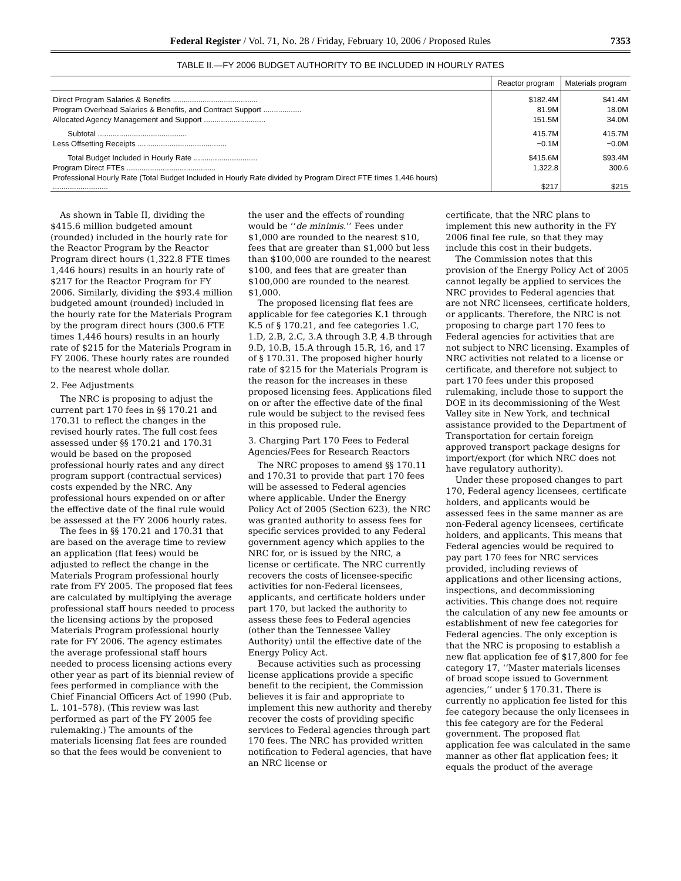Federal Register / Vol. 71, No. 28 / Friday, February 10, 2006 / Proposed Rules 7353
TABLE II.—FY 2006 BUDGET AUTHORITY TO BE INCLUDED IN HOURLY RATES
| | Reactor program | Materials program |
| --- | --- | --- |
| Direct Program Salaries & Benefits ........................................ | $182.4M | $41.4M |
| Program Overhead Salaries & Benefits, and Contract Support .................. | 81.9M | 18.0M |
| Allocated Agency Management and Support ............................. | 151.5M | 34.0M |
| Subtotal .......................................... | 415.7M | 415.7M |
| Less Offsetting Receipts .......................................... | −0.1M | −0.0M |
| Total Budget Included in Hourly Rate .............................. | $415.6M | $93.4M |
| Program Direct FTEs .......................................... | 1,322.8 | 300.6 |
| Professional Hourly Rate (Total Budget Included in Hourly Rate divided by Program Direct FTE times 1,446 hours) .......................... | $217 | $215 |
As shown in Table II, dividing the $415.6 million budgeted amount (rounded) included in the hourly rate for the Reactor Program by the Reactor Program direct hours (1,322.8 FTE times 1,446 hours) results in an hourly rate of $217 for the Reactor Program for FY 2006. Similarly, dividing the $93.4 million budgeted amount (rounded) included in the hourly rate for the Materials Program by the program direct hours (300.6 FTE times 1,446 hours) results in an hourly rate of $215 for the Materials Program in FY 2006. These hourly rates are rounded to the nearest whole dollar.
2. Fee Adjustments
The NRC is proposing to adjust the current part 170 fees in §§ 170.21 and 170.31 to reflect the changes in the revised hourly rates. The full cost fees assessed under §§ 170.21 and 170.31 would be based on the proposed professional hourly rates and any direct program support (contractual services) costs expended by the NRC. Any professional hours expended on or after the effective date of the final rule would be assessed at the FY 2006 hourly rates.
The fees in §§ 170.21 and 170.31 that are based on the average time to review an application (flat fees) would be adjusted to reflect the change in the Materials Program professional hourly rate from FY 2005. The proposed flat fees are calculated by multiplying the average professional staff hours needed to process the licensing actions by the proposed Materials Program professional hourly rate for FY 2006. The agency estimates the average professional staff hours needed to process licensing actions every other year as part of its biennial review of fees performed in compliance with the Chief Financial Officers Act of 1990 (Pub. L. 101–578). (This review was last performed as part of the FY 2005 fee rulemaking.) The amounts of the materials licensing flat fees are rounded so that the fees would be convenient to
the user and the effects of rounding would be ‘‘de minimis.’’ Fees under $1,000 are rounded to the nearest $10, fees that are greater than $1,000 but less than $100,000 are rounded to the nearest $100, and fees that are greater than $100,000 are rounded to the nearest $1,000.
The proposed licensing flat fees are applicable for fee categories K.1 through K.5 of § 170.21, and fee categories 1.C, 1.D, 2.B, 2.C, 3.A through 3.P, 4.B through 9.D, 10.B, 15.A through 15.R, 16, and 17 of § 170.31. The proposed higher hourly rate of $215 for the Materials Program is the reason for the increases in these proposed licensing fees. Applications filed on or after the effective date of the final rule would be subject to the revised fees in this proposed rule.
3. Charging Part 170 Fees to Federal Agencies/Fees for Research Reactors
The NRC proposes to amend §§ 170.11 and 170.31 to provide that part 170 fees will be assessed to Federal agencies where applicable. Under the Energy Policy Act of 2005 (Section 623), the NRC was granted authority to assess fees for specific services provided to any Federal government agency which applies to the NRC for, or is issued by the NRC, a license or certificate. The NRC currently recovers the costs of licensee-specific activities for non-Federal licensees, applicants, and certificate holders under part 170, but lacked the authority to assess these fees to Federal agencies (other than the Tennessee Valley Authority) until the effective date of the Energy Policy Act.
Because activities such as processing license applications provide a specific benefit to the recipient, the Commission believes it is fair and appropriate to implement this new authority and thereby recover the costs of providing specific services to Federal agencies through part 170 fees. The NRC has provided written notification to Federal agencies, that have an NRC license or
certificate, that the NRC plans to implement this new authority in the FY 2006 final fee rule, so that they may include this cost in their budgets.
The Commission notes that this provision of the Energy Policy Act of 2005 cannot legally be applied to services the NRC provides to Federal agencies that are not NRC licensees, certificate holders, or applicants. Therefore, the NRC is not proposing to charge part 170 fees to Federal agencies for activities that are not subject to NRC licensing. Examples of NRC activities not related to a license or certificate, and therefore not subject to part 170 fees under this proposed rulemaking, include those to support the DOE in its decommissioning of the West Valley site in New York, and technical assistance provided to the Department of Transportation for certain foreign approved transport package designs for import/export (for which NRC does not have regulatory authority).
Under these proposed changes to part 170, Federal agency licensees, certificate holders, and applicants would be assessed fees in the same manner as are non-Federal agency licensees, certificate holders, and applicants. This means that Federal agencies would be required to pay part 170 fees for NRC services provided, including reviews of applications and other licensing actions, inspections, and decommissioning activities. This change does not require the calculation of any new fee amounts or establishment of new fee categories for Federal agencies. The only exception is that the NRC is proposing to establish a new flat application fee of $17,800 for fee category 17, ‘‘Master materials licenses of broad scope issued to Government agencies,’’ under § 170.31. There is currently no application fee listed for this fee category because the only licensees in this fee category are for the Federal government. The proposed flat application fee was calculated in the same manner as other flat application fees; it equals the product of the average